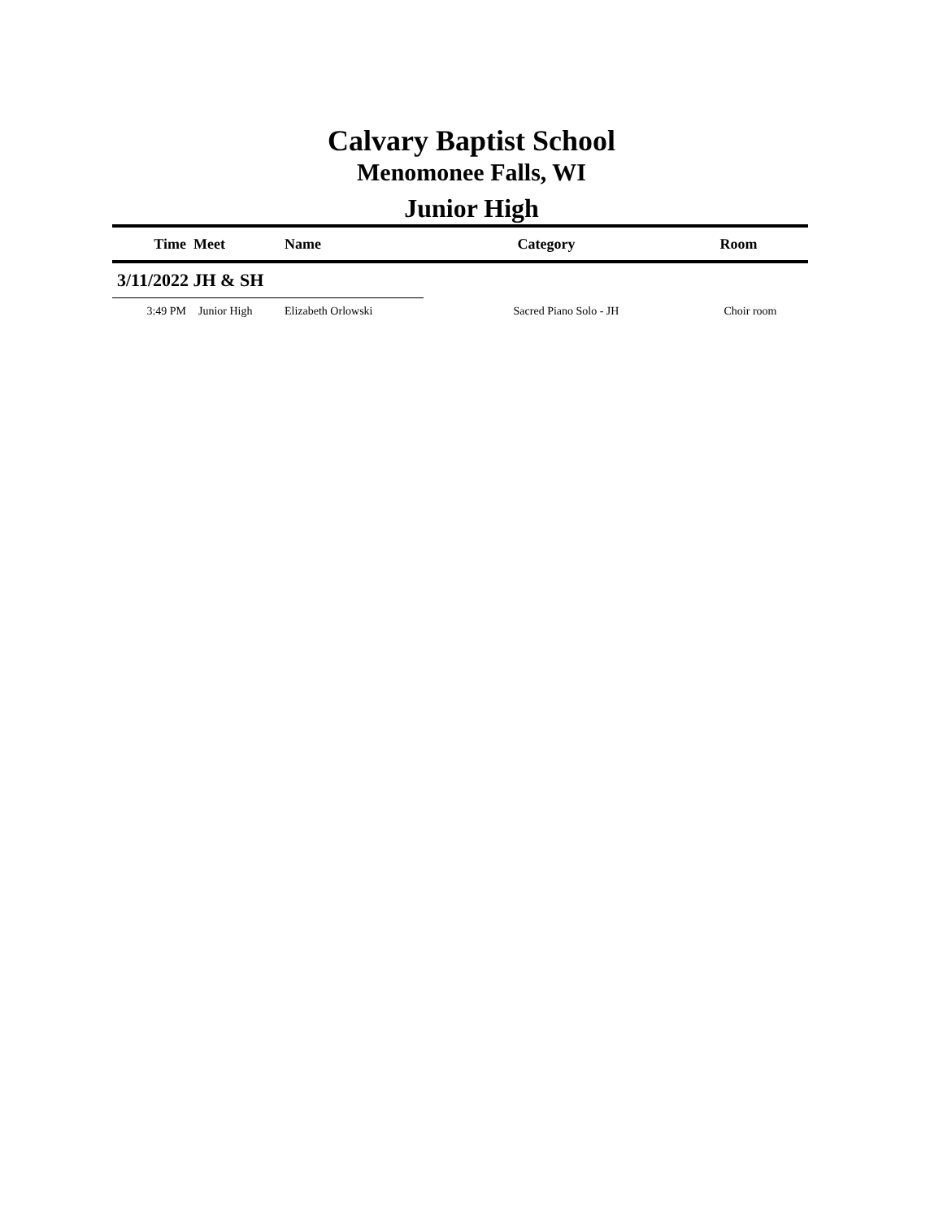Calvary Baptist School
Menomonee Falls, WI
Junior High
| Time | Meet | Name | Category | Room |
| --- | --- | --- | --- | --- |
| 3/11/2022 JH & SH | | | | |
| 3:49 PM | Junior High | Elizabeth Orlowski | Sacred Piano Solo - JH | Choir room |